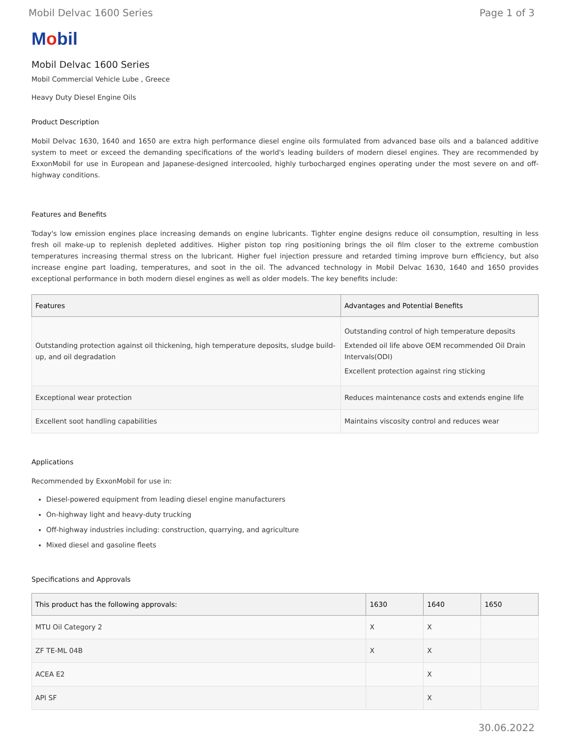Mobil Delvac 1600 Series Page 1 of 3
Mobil
Mobil Delvac 1600 Series
Mobil Commercial Vehicle Lube , Greece
Heavy Duty Diesel Engine Oils
Product Description
Mobil Delvac 1630, 1640 and 1650 are extra high performance diesel engine oils formulated from advanced base oils and a balanced additive system to meet or exceed the demanding specifications of the world's leading builders of modern diesel engines. They are recommended by ExxonMobil for use in European and Japanese-designed intercooled, highly turbocharged engines operating under the most severe on and off-highway conditions.
Features and Benefits
Today's low emission engines place increasing demands on engine lubricants. Tighter engine designs reduce oil consumption, resulting in less fresh oil make-up to replenish depleted additives. Higher piston top ring positioning brings the oil film closer to the extreme combustion temperatures increasing thermal stress on the lubricant. Higher fuel injection pressure and retarded timing improve burn efficiency, but also increase engine part loading, temperatures, and soot in the oil. The advanced technology in Mobil Delvac 1630, 1640 and 1650 provides exceptional performance in both modern diesel engines as well as older models. The key benefits include:
| Features | Advantages and Potential Benefits |
| --- | --- |
| Outstanding protection against oil thickening, high temperature deposits, sludge build-up, and oil degradation | Outstanding control of high temperature deposits Extended oil life above OEM recommended Oil Drain Intervals(ODI) Excellent protection against ring sticking |
| Exceptional wear protection | Reduces maintenance costs and extends engine life |
| Excellent soot handling capabilities | Maintains viscosity control and reduces wear |
Applications
Recommended by ExxonMobil for use in:
Diesel-powered equipment from leading diesel engine manufacturers
On-highway light and heavy-duty trucking
Off-highway industries including: construction, quarrying, and agriculture
Mixed diesel and gasoline fleets
Specifications and Approvals
| This product has the following approvals: | 1630 | 1640 | 1650 |
| --- | --- | --- | --- |
| MTU Oil Category 2 | X | X | |
| ZF TE-ML 04B | X | X | |
| ACEA E2 | | X | |
| API SF | | X | |
30.06.2022